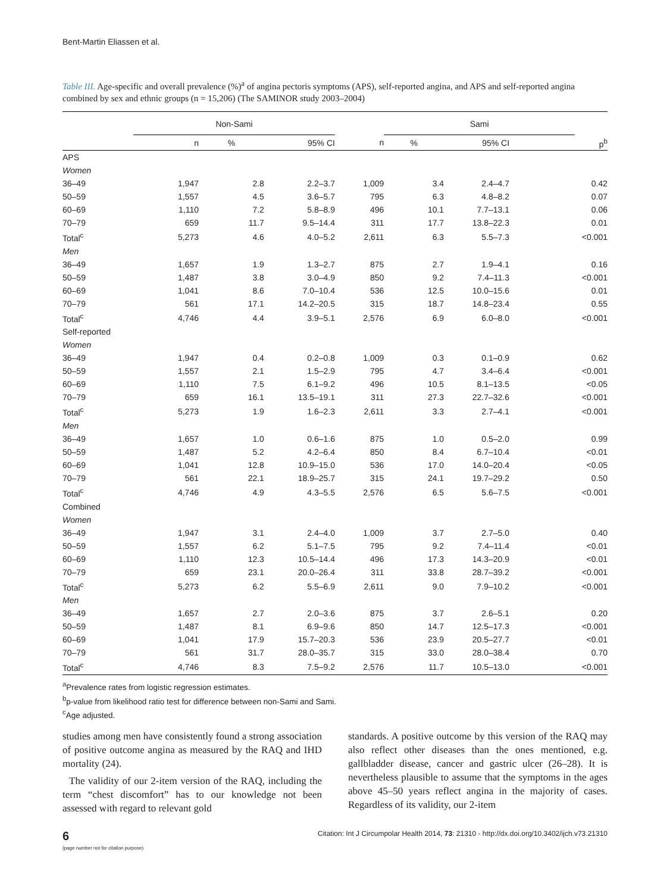Bent-Martin Eliassen et al.
Table III. Age-specific and overall prevalence (%)<sup>a</sup> of angina pectoris symptoms (APS), self-reported angina, and APS and self-reported angina combined by sex and ethnic groups (n = 15,206) (The SAMINOR study 2003–2004)
| | Non-Sami | | | | Sami | | | |
| --- | --- | --- | --- | --- | --- | --- | --- | --- |
| | n | % | 95% CI | n | % | 95% CI | | p<sup>b</sup> |
| APS | | | | | | | | |
| Women | | | | | | | | |
| 36–49 | 1,947 | 2.8 | 2.2–3.7 | 1,009 | 3.4 | 2.4–4.7 | | 0.42 |
| 50–59 | 1,557 | 4.5 | 3.6–5.7 | 795 | 6.3 | 4.8–8.2 | | 0.07 |
| 60–69 | 1,110 | 7.2 | 5.8–8.9 | 496 | 10.1 | 7.7–13.1 | | 0.06 |
| 70–79 | 659 | 11.7 | 9.5–14.4 | 311 | 17.7 | 13.8–22.3 | | 0.01 |
| Total<sup>c</sup> | 5,273 | 4.6 | 4.0–5.2 | 2,611 | 6.3 | 5.5–7.3 | | <0.001 |
| Men | | | | | | | | |
| 36–49 | 1,657 | 1.9 | 1.3–2.7 | 875 | 2.7 | 1.9–4.1 | | 0.16 |
| 50–59 | 1,487 | 3.8 | 3.0–4.9 | 850 | 9.2 | 7.4–11.3 | | <0.001 |
| 60–69 | 1,041 | 8.6 | 7.0–10.4 | 536 | 12.5 | 10.0–15.6 | | 0.01 |
| 70–79 | 561 | 17.1 | 14.2–20.5 | 315 | 18.7 | 14.8–23.4 | | 0.55 |
| Total<sup>c</sup> | 4,746 | 4.4 | 3.9–5.1 | 2,576 | 6.9 | 6.0–8.0 | | <0.001 |
| Self-reported | | | | | | | | |
| Women | | | | | | | | |
| 36–49 | 1,947 | 0.4 | 0.2–0.8 | 1,009 | 0.3 | 0.1–0.9 | | 0.62 |
| 50–59 | 1,557 | 2.1 | 1.5–2.9 | 795 | 4.7 | 3.4–6.4 | | <0.001 |
| 60–69 | 1,110 | 7.5 | 6.1–9.2 | 496 | 10.5 | 8.1–13.5 | | <0.05 |
| 70–79 | 659 | 16.1 | 13.5–19.1 | 311 | 27.3 | 22.7–32.6 | | <0.001 |
| Total<sup>c</sup> | 5,273 | 1.9 | 1.6–2.3 | 2,611 | 3.3 | 2.7–4.1 | | <0.001 |
| Men | | | | | | | | |
| 36–49 | 1,657 | 1.0 | 0.6–1.6 | 875 | 1.0 | 0.5–2.0 | | 0.99 |
| 50–59 | 1,487 | 5.2 | 4.2–6.4 | 850 | 8.4 | 6.7–10.4 | | <0.01 |
| 60–69 | 1,041 | 12.8 | 10.9–15.0 | 536 | 17.0 | 14.0–20.4 | | <0.05 |
| 70–79 | 561 | 22.1 | 18.9–25.7 | 315 | 24.1 | 19.7–29.2 | | 0.50 |
| Total<sup>c</sup> | 4,746 | 4.9 | 4.3–5.5 | 2,576 | 6.5 | 5.6–7.5 | | <0.001 |
| Combined | | | | | | | | |
| Women | | | | | | | | |
| 36–49 | 1,947 | 3.1 | 2.4–4.0 | 1,009 | 3.7 | 2.7–5.0 | | 0.40 |
| 50–59 | 1,557 | 6.2 | 5.1–7.5 | 795 | 9.2 | 7.4–11.4 | | <0.01 |
| 60–69 | 1,110 | 12.3 | 10.5–14.4 | 496 | 17.3 | 14.3–20.9 | | <0.01 |
| 70–79 | 659 | 23.1 | 20.0–26.4 | 311 | 33.8 | 28.7–39.2 | | <0.001 |
| Total<sup>c</sup> | 5,273 | 6.2 | 5.5–6.9 | 2,611 | 9.0 | 7.9–10.2 | | <0.001 |
| Men | | | | | | | | |
| 36–49 | 1,657 | 2.7 | 2.0–3.6 | 875 | 3.7 | 2.6–5.1 | | 0.20 |
| 50–59 | 1,487 | 8.1 | 6.9–9.6 | 850 | 14.7 | 12.5–17.3 | | <0.001 |
| 60–69 | 1,041 | 17.9 | 15.7–20.3 | 536 | 23.9 | 20.5–27.7 | | <0.01 |
| 70–79 | 561 | 31.7 | 28.0–35.7 | 315 | 33.0 | 28.0–38.4 | | 0.70 |
| Total<sup>c</sup> | 4,746 | 8.3 | 7.5–9.2 | 2,576 | 11.7 | 10.5–13.0 | | <0.001 |
<sup>a</sup> Prevalence rates from logistic regression estimates.
<sup>b</sup> p-value from likelihood ratio test for difference between non-Sami and Sami.
<sup>c</sup> Age adjusted.
studies among men have consistently found a strong association of positive outcome angina as measured by the RAQ and IHD mortality (24).
The validity of our 2-item version of the RAQ, including the term “chest discomfort” has to our knowledge not been assessed with regard to relevant gold
standards. A positive outcome by this version of the RAQ may also reflect other diseases than the ones mentioned, e.g. gallbladder disease, cancer and gastric ulcer (26–28). It is nevertheless plausible to assume that the symptoms in the ages above 45–50 years reflect angina in the majority of cases. Regardless of its validity, our 2-item
6
(page number not for citation purpose)
Citation: Int J Circumpolar Health 2014, 73: 21310 - http://dx.doi.org/10.3402/ijch.v73.21310